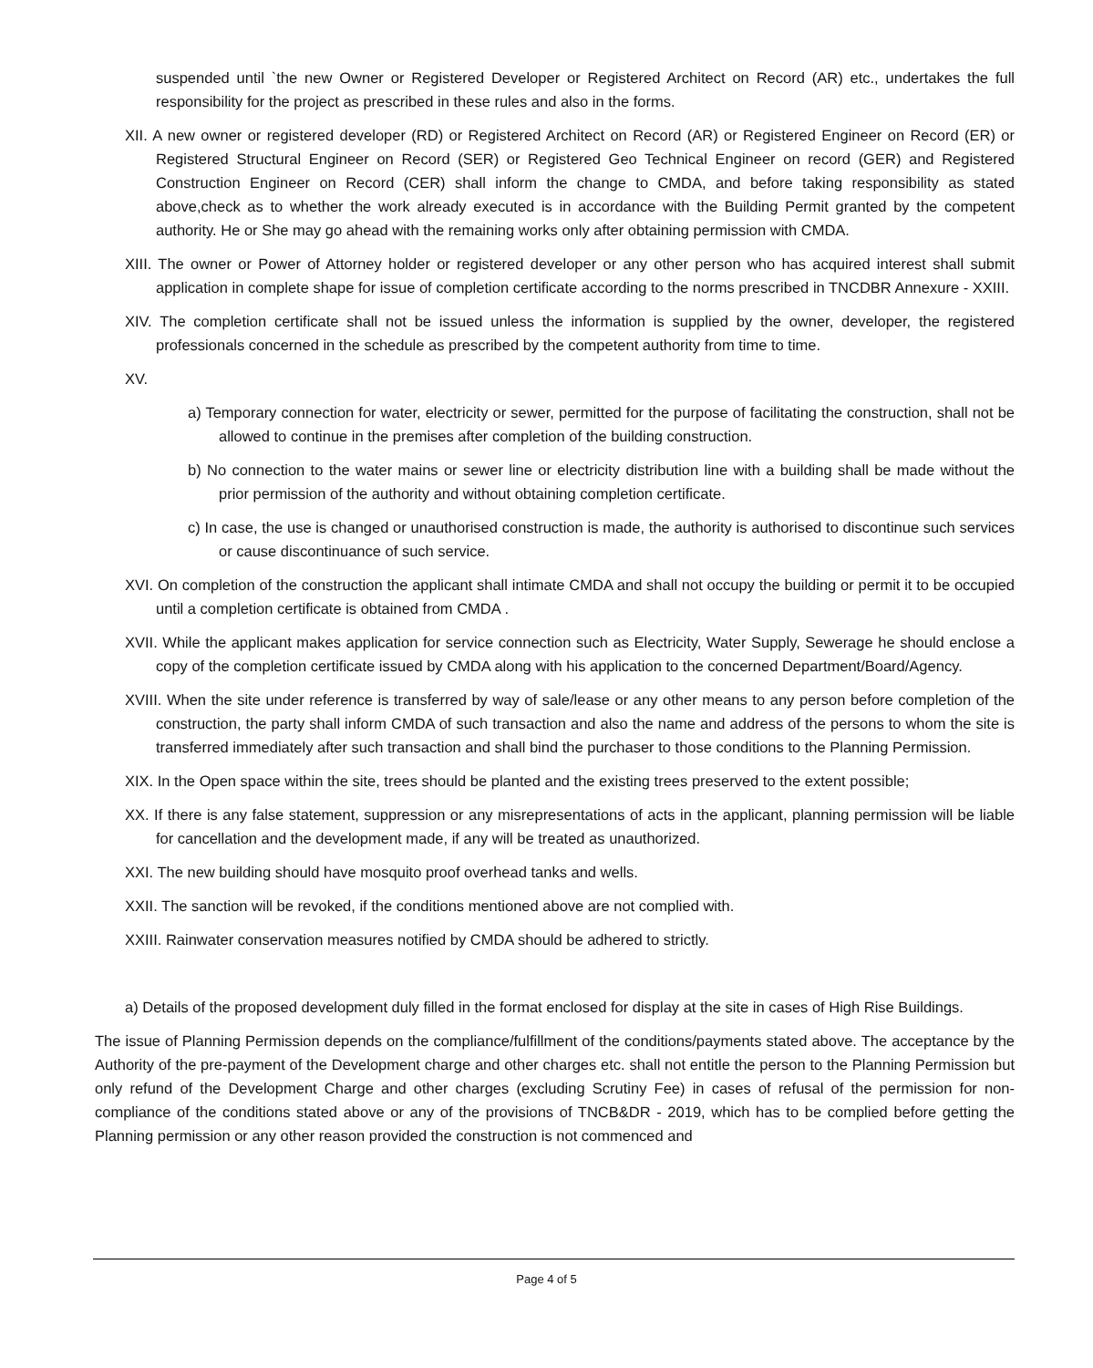suspended until `the new Owner or Registered Developer or Registered Architect on Record (AR) etc., undertakes the full responsibility for the project as prescribed in these rules and also in the forms.
XII. A new owner or registered developer (RD) or Registered Architect on Record (AR) or Registered Engineer on Record (ER) or Registered Structural Engineer on Record (SER) or Registered Geo Technical Engineer on record (GER) and Registered Construction Engineer on Record (CER) shall inform the change to CMDA, and before taking responsibility as stated above,check as to whether the work already executed is in accordance with the Building Permit granted by the competent authority. He or She may go ahead with the remaining works only after obtaining permission with CMDA.
XIII. The owner or Power of Attorney holder or registered developer or any other person who has acquired interest shall submit application in complete shape for issue of completion certificate according to the norms prescribed in TNCDBR Annexure - XXIII.
XIV. The completion certificate shall not be issued unless the information is supplied by the owner, developer, the registered professionals concerned in the schedule as prescribed by the competent authority from time to time.
XV.
a) Temporary connection for water, electricity or sewer, permitted for the purpose of facilitating the construction, shall not be allowed to continue in the premises after completion of the building construction.
b) No connection to the water mains or sewer line or electricity distribution line with a building shall be made without the prior permission of the authority and without obtaining completion certificate.
c) In case, the use is changed or unauthorised construction is made, the authority is authorised to discontinue such services or cause discontinuance of such service.
XVI. On completion of the construction the applicant shall intimate CMDA and shall not occupy the building or permit it to be occupied until a completion certificate is obtained from CMDA .
XVII. While the applicant makes application for service connection such as Electricity, Water Supply, Sewerage he should enclose a copy of the completion certificate issued by CMDA along with his application to the concerned Department/Board/Agency.
XVIII. When the site under reference is transferred by way of sale/lease or any other means to any person before completion of the construction, the party shall inform CMDA of such transaction and also the name and address of the persons to whom the site is transferred immediately after such transaction and shall bind the purchaser to those conditions to the Planning Permission.
XIX. In the Open space within the site, trees should be planted and the existing trees preserved to the extent possible;
XX. If there is any false statement, suppression or any misrepresentations of acts in the applicant, planning permission will be liable for cancellation and the development made, if any will be treated as unauthorized.
XXI. The new building should have mosquito proof overhead tanks and wells.
XXII. The sanction will be revoked, if the conditions mentioned above are not complied with.
XXIII. Rainwater conservation measures notified by CMDA should be adhered to strictly.
a) Details of the proposed development duly filled in the format enclosed for display at the site in cases of High Rise Buildings.
The issue of Planning Permission depends on the compliance/fulfillment of the conditions/payments stated above. The acceptance by the Authority of the pre-payment of the Development charge and other charges etc. shall not entitle the person to the Planning Permission but only refund of the Development Charge and other charges (excluding Scrutiny Fee) in cases of refusal of the permission for non- compliance of the conditions stated above or any of the provisions of TNCB&DR - 2019, which has to be complied before getting the Planning permission or any other reason provided the construction is not commenced and
Page 4 of 5